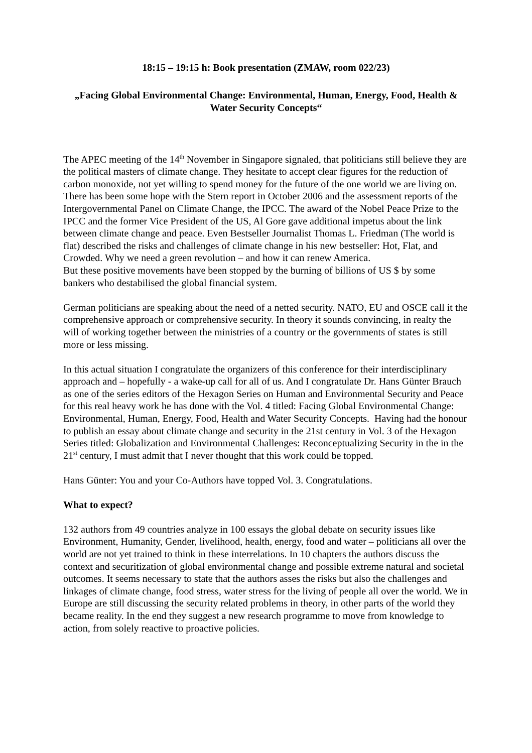18:15 – 19:15 h: Book presentation (ZMAW, room 022/23)
„Facing Global Environmental Change: Environmental, Human, Energy, Food, Health & Water Security Concepts“
The APEC meeting of the 14<sup>th</sup> November in Singapore signaled, that politicians still believe they are the political masters of climate change. They hesitate to accept clear figures for the reduction of carbon monoxide, not yet willing to spend money for the future of the one world we are living on.
There has been some hope with the Stern report in October 2006 and the assessment reports of the Intergovernmental Panel on Climate Change, the IPCC. The award of the Nobel Peace Prize to the IPCC and the former Vice President of the US, Al Gore gave additional impetus about the link between climate change and peace. Even Bestseller Journalist Thomas L. Friedman (The world is flat) described the risks and challenges of climate change in his new bestseller: Hot, Flat, and Crowded. Why we need a green revolution – and how it can renew America.
But these positive movements have been stopped by the burning of billions of US $ by some bankers who destabilised the global financial system.
German politicians are speaking about the need of a netted security. NATO, EU and OSCE call it the comprehensive approach or comprehensive security. In theory it sounds convincing, in realty the will of working together between the ministries of a country or the governments of states is still more or less missing.
In this actual situation I congratulate the organizers of this conference for their interdisciplinary approach and – hopefully - a wake-up call for all of us. And I congratulate Dr. Hans Günter Brauch as one of the series editors of the Hexagon Series on Human and Environmental Security and Peace for this real heavy work he has done with the Vol. 4 titled: Facing Global Environmental Change: Environmental, Human, Energy, Food, Health and Water Security Concepts. Having had the honour to publish an essay about climate change and security in the 21st century in Vol. 3 of the Hexagon Series titled: Globalization and Environmental Challenges: Reconceptualizing Security in the in the 21<sup>st</sup> century, I must admit that I never thought that this work could be topped.
Hans Günter: You and your Co-Authors have topped Vol. 3. Congratulations.
What to expect?
132 authors from 49 countries analyze in 100 essays the global debate on security issues like Environment, Humanity, Gender, livelihood, health, energy, food and water – politicians all over the world are not yet trained to think in these interrelations. In 10 chapters the authors discuss the context and securitization of global environmental change and possible extreme natural and societal outcomes. It seems necessary to state that the authors asses the risks but also the challenges and linkages of climate change, food stress, water stress for the living of people all over the world. We in Europe are still discussing the security related problems in theory, in other parts of the world they became reality. In the end they suggest a new research programme to move from knowledge to action, from solely reactive to proactive policies.